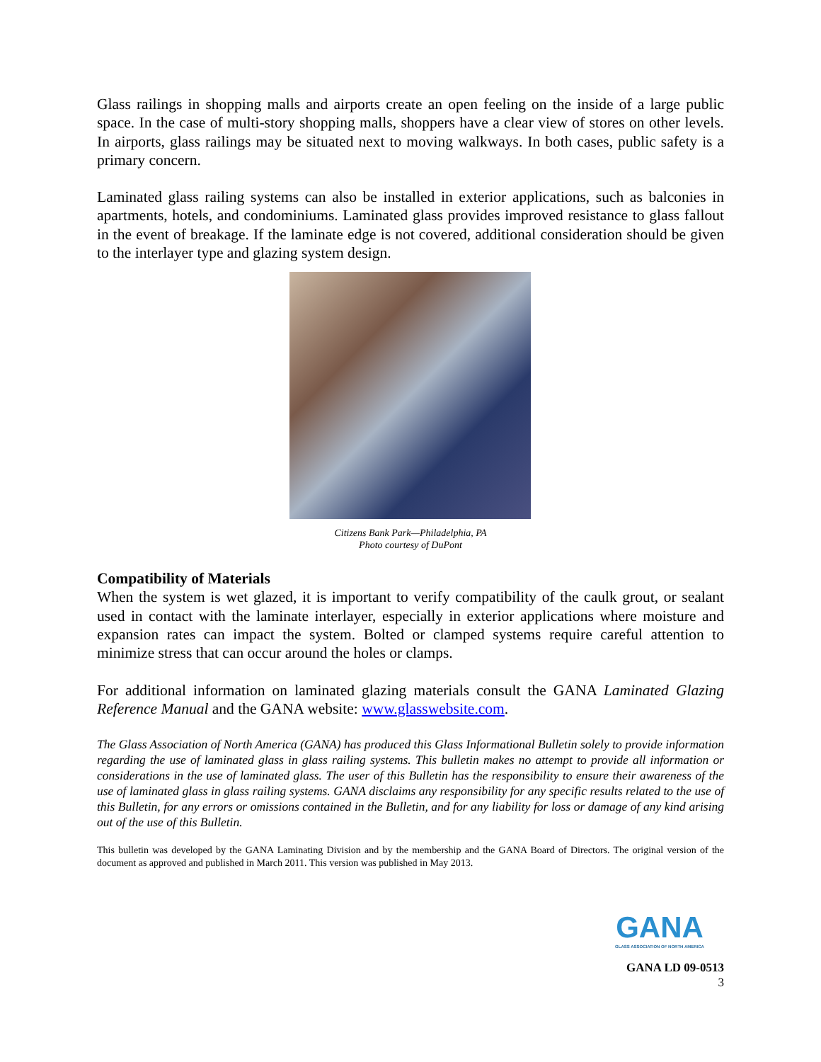Glass railings in shopping malls and airports create an open feeling on the inside of a large public space. In the case of multi-story shopping malls, shoppers have a clear view of stores on other levels. In airports, glass railings may be situated next to moving walkways. In both cases, public safety is a primary concern.
Laminated glass railing systems can also be installed in exterior applications, such as balconies in apartments, hotels, and condominiums. Laminated glass provides improved resistance to glass fallout in the event of breakage. If the laminate edge is not covered, additional consideration should be given to the interlayer type and glazing system design.
Citizens Bank Park—Philadelphia, PA
Photo courtesy of DuPont
Compatibility of Materials
When the system is wet glazed, it is important to verify compatibility of the caulk grout, or sealant used in contact with the laminate interlayer, especially in exterior applications where moisture and expansion rates can impact the system. Bolted or clamped systems require careful attention to minimize stress that can occur around the holes or clamps.
For additional information on laminated glazing materials consult the GANA Laminated Glazing Reference Manual and the GANA website: www.glasswebsite.com.
The Glass Association of North America (GANA) has produced this Glass Informational Bulletin solely to provide information regarding the use of laminated glass in glass railing systems. This bulletin makes no attempt to provide all information or considerations in the use of laminated glass. The user of this Bulletin has the responsibility to ensure their awareness of the use of laminated glass in glass railing systems. GANA disclaims any responsibility for any specific results related to the use of this Bulletin, for any errors or omissions contained in the Bulletin, and for any liability for loss or damage of any kind arising out of the use of this Bulletin.
This bulletin was developed by the GANA Laminating Division and by the membership and the GANA Board of Directors. The original version of the document as approved and published in March 2011. This version was published in May 2013.
GANA
GLASS ASSOCIATION OF NORTH AMERICA
GANA LD 09-0513
3